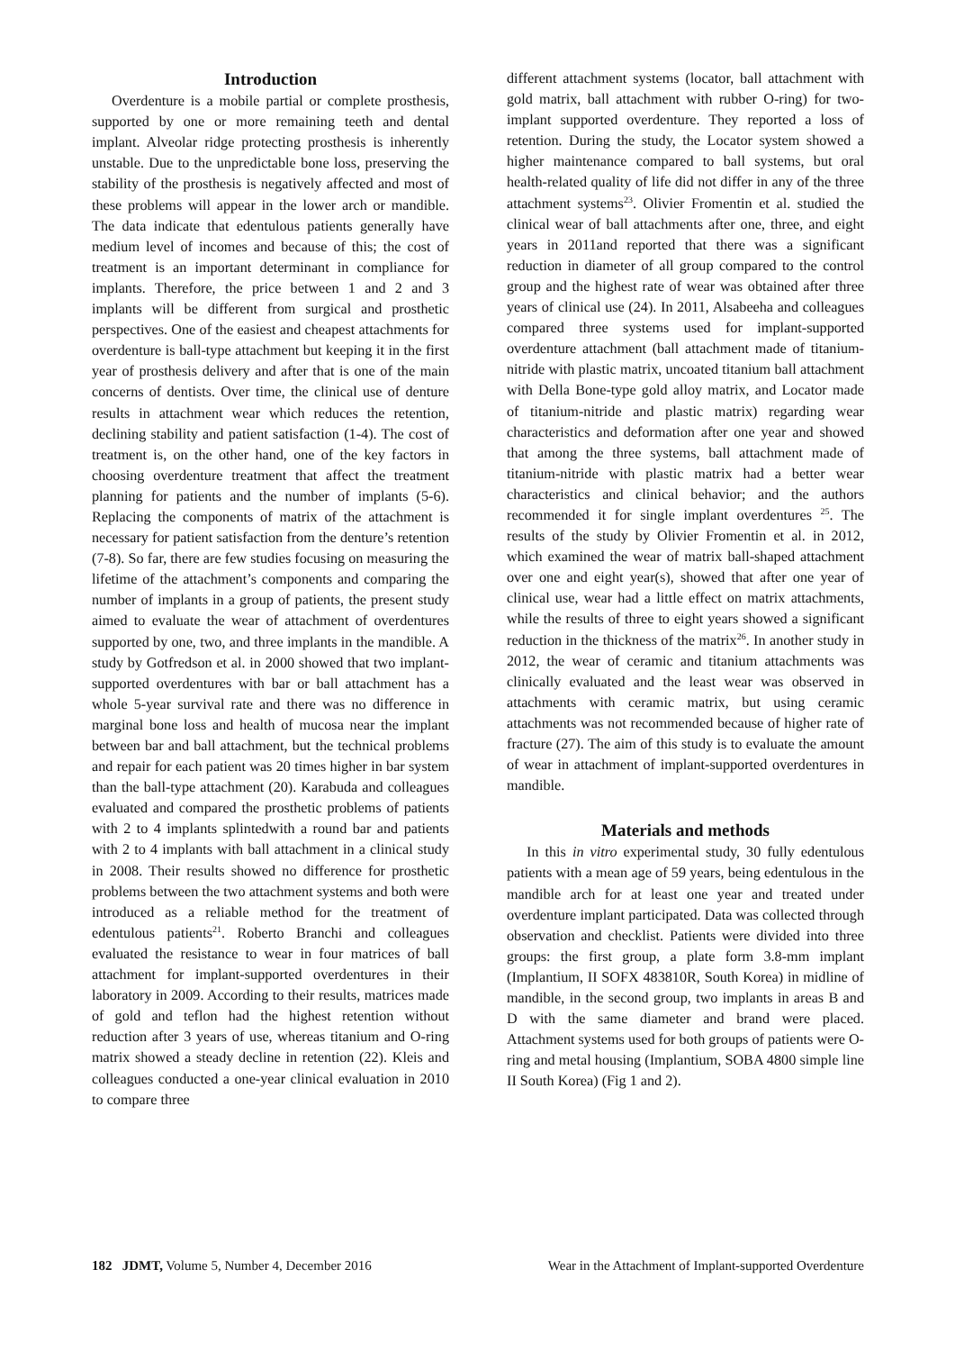Introduction
Overdenture is a mobile partial or complete prosthesis, supported by one or more remaining teeth and dental implant. Alveolar ridge protecting prosthesis is inherently unstable. Due to the unpredictable bone loss, preserving the stability of the prosthesis is negatively affected and most of these problems will appear in the lower arch or mandible. The data indicate that edentulous patients generally have medium level of incomes and because of this; the cost of treatment is an important determinant in compliance for implants. Therefore, the price between 1 and 2 and 3 implants will be different from surgical and prosthetic perspectives. One of the easiest and cheapest attachments for overdenture is ball-type attachment but keeping it in the first year of prosthesis delivery and after that is one of the main concerns of dentists. Over time, the clinical use of denture results in attachment wear which reduces the retention, declining stability and patient satisfaction (1-4). The cost of treatment is, on the other hand, one of the key factors in choosing overdenture treatment that affect the treatment planning for patients and the number of implants (5-6). Replacing the components of matrix of the attachment is necessary for patient satisfaction from the denture’s retention (7-8). So far, there are few studies focusing on measuring the lifetime of the attachment’s components and comparing the number of implants in a group of patients, the present study aimed to evaluate the wear of attachment of overdentures supported by one, two, and three implants in the mandible. A study by Gotfredson et al. in 2000 showed that two implant-supported overdentures with bar or ball attachment has a whole 5-year survival rate and there was no difference in marginal bone loss and health of mucosa near the implant between bar and ball attachment, but the technical problems and repair for each patient was 20 times higher in bar system than the ball-type attachment (20). Karabuda and colleagues evaluated and compared the prosthetic problems of patients with 2 to 4 implants splintedwith a round bar and patients with 2 to 4 implants with ball attachment in a clinical study in 2008. Their results showed no difference for prosthetic problems between the two attachment systems and both were introduced as a reliable method for the treatment of edentulous patients<sup>21</sup>. Roberto Branchi and colleagues evaluated the resistance to wear in four matrices of ball attachment for implant-supported overdentures in their laboratory in 2009. According to their results, matrices made of gold and teflon had the highest retention without reduction after 3 years of use, whereas titanium and O-ring matrix showed a steady decline in retention (22). Kleis and colleagues conducted a one-year clinical evaluation in 2010 to compare three
different attachment systems (locator, ball attachment with gold matrix, ball attachment with rubber O-ring) for two-implant supported overdenture. They reported a loss of retention. During the study, the Locator system showed a higher maintenance compared to ball systems, but oral health-related quality of life did not differ in any of the three attachment systems<sup>23</sup>. Olivier Fromentin et al. studied the clinical wear of ball attachments after one, three, and eight years in 2011and reported that there was a significant reduction in diameter of all group compared to the control group and the highest rate of wear was obtained after three years of clinical use (24). In 2011, Alsabeeha and colleagues compared three systems used for implant-supported overdenture attachment (ball attachment made of titanium-nitride with plastic matrix, uncoated titanium ball attachment with Della Bone-type gold alloy matrix, and Locator made of titanium-nitride and plastic matrix) regarding wear characteristics and deformation after one year and showed that among the three systems, ball attachment made of titanium-nitride with plastic matrix had a better wear characteristics and clinical behavior; and the authors recommended it for single implant overdentures <sup>25</sup>. The results of the study by Olivier Fromentin et al. in 2012, which examined the wear of matrix ball-shaped attachment over one and eight year(s), showed that after one year of clinical use, wear had a little effect on matrix attachments, while the results of three to eight years showed a significant reduction in the thickness of the matrix<sup>26</sup>. In another study in 2012, the wear of ceramic and titanium attachments was clinically evaluated and the least wear was observed in attachments with ceramic matrix, but using ceramic attachments was not recommended because of higher rate of fracture (27). The aim of this study is to evaluate the amount of wear in attachment of implant-supported overdentures in mandible.
Materials and methods
In this in vitro experimental study, 30 fully edentulous patients with a mean age of 59 years, being edentulous in the mandible arch for at least one year and treated under overdenture implant participated. Data was collected through observation and checklist. Patients were divided into three groups: the first group, a plate form 3.8-mm implant (Implantium, II SOFX 483810R, South Korea) in midline of mandible, in the second group, two implants in areas B and D with the same diameter and brand were placed. Attachment systems used for both groups of patients were O-ring and metal housing (Implantium, SOBA 4800 simple line II South Korea) (Fig 1 and 2).
182 JDMT, Volume 5, Number 4, December 2016 Wear in the Attachment of Implant-supported Overdenture